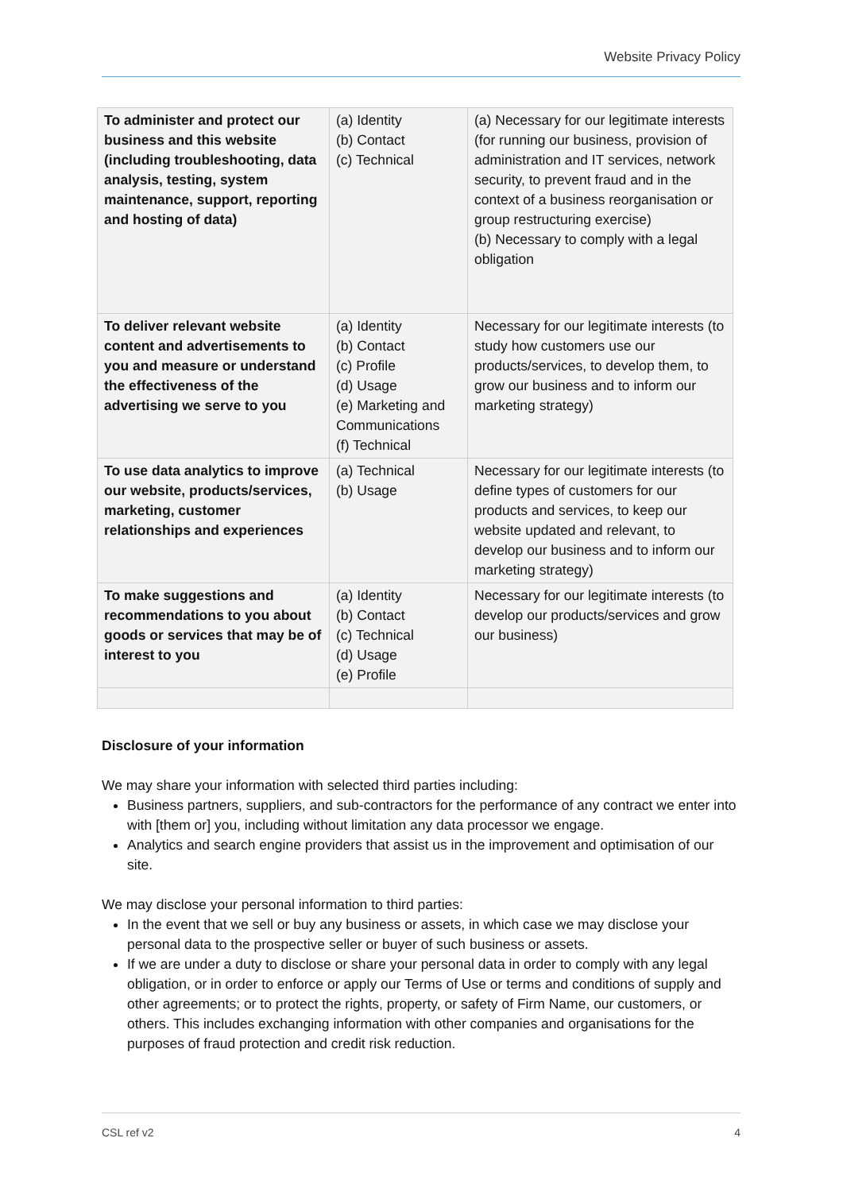Website Privacy Policy
| To administer and protect our business and this website (including troubleshooting, data analysis, testing, system maintenance, support, reporting and hosting of data) | (a) Identity (b) Contact (c) Technical | (a) Necessary for our legitimate interests (for running our business, provision of administration and IT services, network security, to prevent fraud and in the context of a business reorganisation or group restructuring exercise) (b) Necessary to comply with a legal obligation |
| To deliver relevant website content and advertisements to you and measure or understand the effectiveness of the advertising we serve to you | (a) Identity (b) Contact (c) Profile (d) Usage (e) Marketing and Communications (f) Technical | Necessary for our legitimate interests (to study how customers use our products/services, to develop them, to grow our business and to inform our marketing strategy) |
| To use data analytics to improve our website, products/services, marketing, customer relationships and experiences | (a) Technical (b) Usage | Necessary for our legitimate interests (to define types of customers for our products and services, to keep our website updated and relevant, to develop our business and to inform our marketing strategy) |
| To make suggestions and recommendations to you about goods or services that may be of interest to you | (a) Identity (b) Contact (c) Technical (d) Usage (e) Profile | Necessary for our legitimate interests (to develop our products/services and grow our business) |
Disclosure of your information
We may share your information with selected third parties including:
Business partners, suppliers, and sub-contractors for the performance of any contract we enter into with [them or] you, including without limitation any data processor we engage.
Analytics and search engine providers that assist us in the improvement and optimisation of our site.
We may disclose your personal information to third parties:
In the event that we sell or buy any business or assets, in which case we may disclose your personal data to the prospective seller or buyer of such business or assets.
If we are under a duty to disclose or share your personal data in order to comply with any legal obligation, or in order to enforce or apply our Terms of Use or terms and conditions of supply and other agreements; or to protect the rights, property, or safety of Firm Name, our customers, or others. This includes exchanging information with other companies and organisations for the purposes of fraud protection and credit risk reduction.
CSL ref v2 4